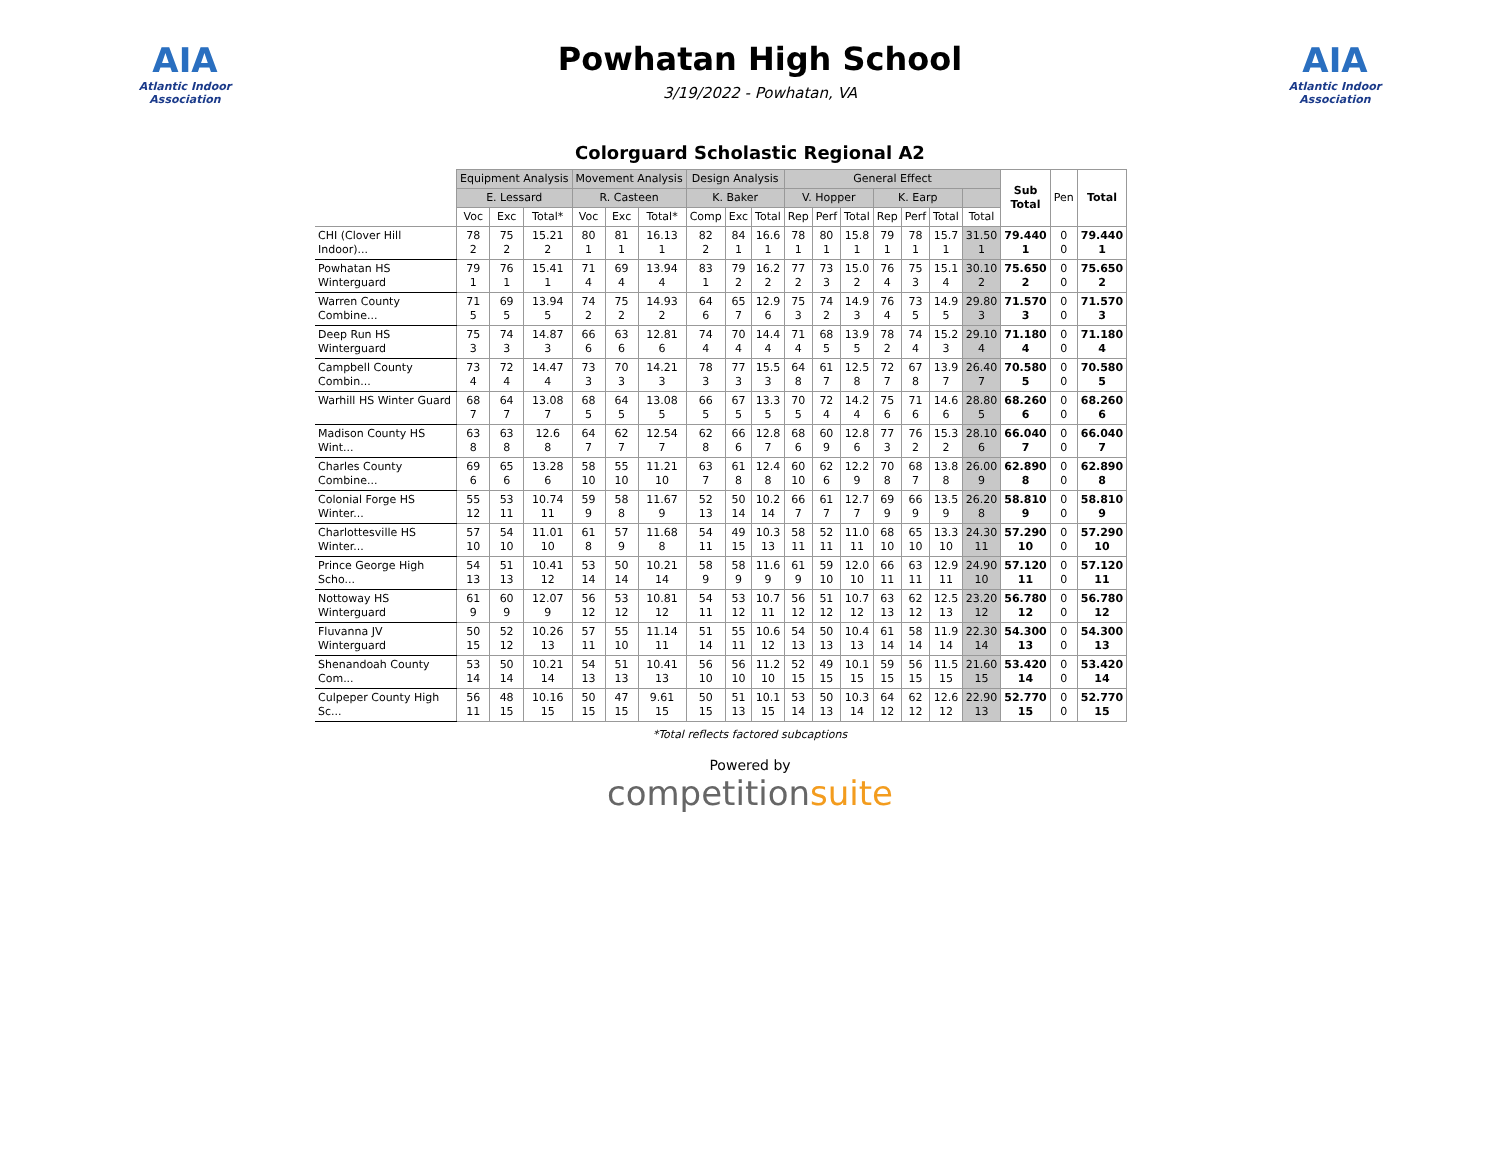AIA
Atlantic Indoor Association
Powhatan High School
3/19/2022 - Powhatan, VA
AIA
Atlantic Indoor Association
Colorguard Scholastic Regional A2
| | Equipment Analysis | | | Movement Analysis | | | Design Analysis | | | General Effect | | | | | | | Sub Total | Pen | Total |
| --- | --- | --- | --- | --- | --- | --- | --- | --- | --- | --- | --- | --- | --- | --- | --- | --- | --- | --- | --- |
| | E. Lessard | | | R. Casteen | | | K. Baker | | | V. Hopper | | | K. Earp | | | | | | |
| | Voc | Exc | Total* | Voc | Exc | Total* | Comp | Exc | Total | Rep | Perf | Total | Rep | Perf | Total | Total | | | |
| CHI (Clover Hill Indoor)... | 78 2 | 75 2 | 15.21 2 | 80 1 | 81 1 | 16.13 1 | 82 2 | 84 1 | 16.6 1 | 78 1 | 80 1 | 15.8 1 | 79 1 | 78 1 | 15.7 1 | 31.50 1 | 79.440 1 | 0 0 | 79.440 1 |
| Powhatan HS Winterguard | 79 1 | 76 1 | 15.41 1 | 71 4 | 69 4 | 13.94 4 | 83 1 | 79 2 | 16.2 2 | 77 2 | 73 3 | 15.0 2 | 76 4 | 75 3 | 15.1 4 | 30.10 2 | 75.650 2 | 0 0 | 75.650 2 |
| Warren County Combine... | 71 5 | 69 5 | 13.94 5 | 74 2 | 75 2 | 14.93 2 | 64 6 | 65 7 | 12.9 6 | 75 3 | 74 2 | 14.9 3 | 76 4 | 73 5 | 14.9 5 | 29.80 3 | 71.570 3 | 0 0 | 71.570 3 |
| Deep Run HS Winterguard | 75 3 | 74 3 | 14.87 3 | 66 6 | 63 6 | 12.81 6 | 74 4 | 70 4 | 14.4 4 | 71 4 | 68 5 | 13.9 5 | 78 2 | 74 4 | 15.2 3 | 29.10 4 | 71.180 4 | 0 0 | 71.180 4 |
| Campbell County Combin... | 73 4 | 72 4 | 14.47 4 | 73 3 | 70 3 | 14.21 3 | 78 3 | 77 3 | 15.5 3 | 64 8 | 61 7 | 12.5 8 | 72 7 | 67 8 | 13.9 7 | 26.40 7 | 70.580 5 | 0 0 | 70.580 5 |
| Warhill HS Winter Guard | 68 7 | 64 7 | 13.08 7 | 68 5 | 64 5 | 13.08 5 | 66 5 | 67 5 | 13.3 5 | 70 5 | 72 4 | 14.2 4 | 75 6 | 71 6 | 14.6 6 | 28.80 5 | 68.260 6 | 0 0 | 68.260 6 |
| Madison County HS Wint... | 63 8 | 63 8 | 12.6 8 | 64 7 | 62 7 | 12.54 7 | 62 8 | 66 6 | 12.8 7 | 68 6 | 60 9 | 12.8 6 | 77 3 | 76 2 | 15.3 2 | 28.10 6 | 66.040 7 | 0 0 | 66.040 7 |
| Charles County Combine... | 69 6 | 65 6 | 13.28 6 | 58 10 | 55 10 | 11.21 10 | 63 7 | 61 8 | 12.4 8 | 60 10 | 62 6 | 12.2 9 | 70 8 | 68 7 | 13.8 8 | 26.00 9 | 62.890 8 | 0 0 | 62.890 8 |
| Colonial Forge HS Winter... | 55 12 | 53 11 | 10.74 11 | 59 9 | 58 8 | 11.67 9 | 52 13 | 50 14 | 10.2 14 | 66 7 | 61 7 | 12.7 7 | 69 9 | 66 9 | 13.5 9 | 26.20 8 | 58.810 9 | 0 0 | 58.810 9 |
| Charlottesville HS Winter... | 57 10 | 54 10 | 11.01 10 | 61 8 | 57 9 | 11.68 8 | 54 11 | 49 15 | 10.3 13 | 58 11 | 52 11 | 11.0 11 | 68 10 | 65 10 | 13.3 10 | 24.30 11 | 57.290 10 | 0 0 | 57.290 10 |
| Prince George High Scho... | 54 13 | 51 13 | 10.41 12 | 53 14 | 50 14 | 10.21 14 | 58 9 | 58 9 | 11.6 9 | 61 9 | 59 10 | 12.0 10 | 66 11 | 63 11 | 12.9 11 | 24.90 10 | 57.120 11 | 0 0 | 57.120 11 |
| Nottoway HS Winterguard | 61 9 | 60 9 | 12.07 9 | 56 12 | 53 12 | 10.81 12 | 54 11 | 53 12 | 10.7 11 | 56 12 | 51 12 | 10.7 12 | 63 13 | 62 12 | 12.5 13 | 23.20 12 | 56.780 12 | 0 0 | 56.780 12 |
| Fluvanna JV Winterguard | 50 15 | 52 12 | 10.26 13 | 57 11 | 55 10 | 11.14 11 | 51 14 | 55 11 | 10.6 12 | 54 13 | 50 13 | 10.4 13 | 61 14 | 58 14 | 11.9 14 | 22.30 14 | 54.300 13 | 0 0 | 54.300 13 |
| Shenandoah County Com... | 53 14 | 50 14 | 10.21 14 | 54 13 | 51 13 | 10.41 13 | 56 10 | 56 10 | 11.2 10 | 52 15 | 49 15 | 10.1 15 | 59 15 | 56 15 | 11.5 15 | 21.60 15 | 53.420 14 | 0 0 | 53.420 14 |
| Culpeper County High Sc... | 56 11 | 48 15 | 10.16 15 | 50 15 | 47 15 | 9.61 15 | 50 15 | 51 13 | 10.1 15 | 53 14 | 50 13 | 10.3 14 | 64 12 | 62 12 | 12.6 12 | 22.90 13 | 52.770 15 | 0 0 | 52.770 15 |
*Total reflects factored subcaptions
Powered by
competitionsuite